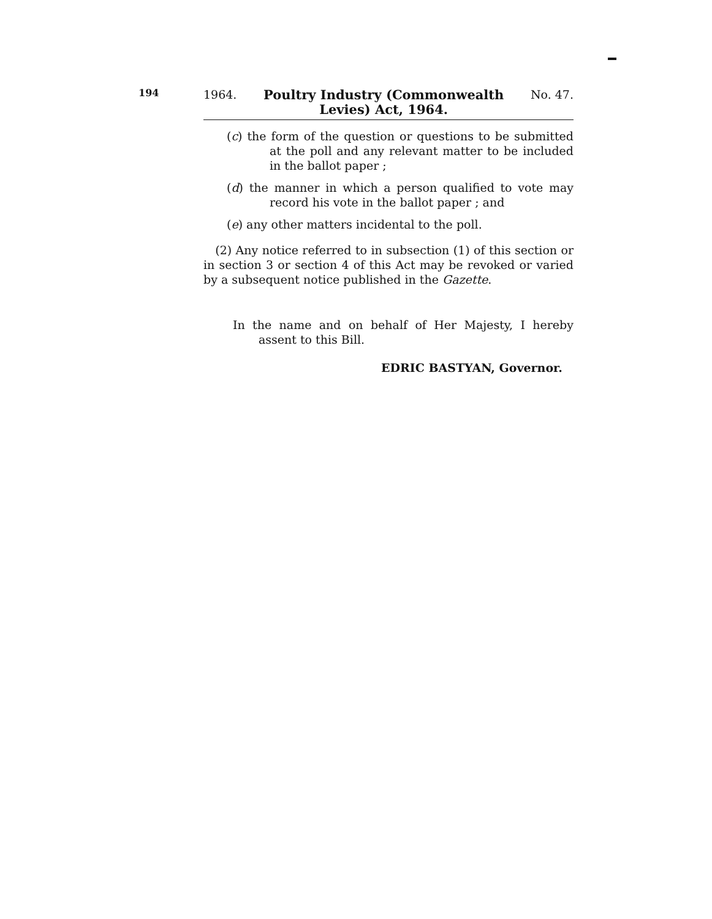194
1964. Poultry Industry (Commonwealth
Levies) Act, 1964. No. 47.
(c) the form of the question or questions to be submitted at the poll and any relevant matter to be included in the ballot paper ;
(d) the manner in which a person qualified to vote may record his vote in the ballot paper ; and
(e) any other matters incidental to the poll.
(2) Any notice referred to in subsection (1) of this section or in section 3 or section 4 of this Act may be revoked or varied by a subsequent notice published in the Gazette.
In the name and on behalf of Her Majesty, I hereby assent to this Bill.
EDRIC BASTYAN, Governor.